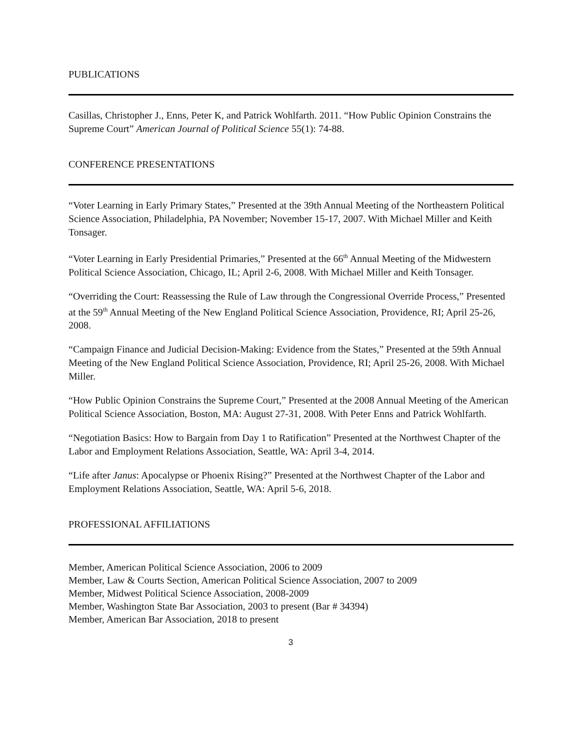PUBLICATIONS
Casillas, Christopher J., Enns, Peter K, and Patrick Wohlfarth. 2011. “How Public Opinion Constrains the Supreme Court” American Journal of Political Science 55(1): 74-88.
CONFERENCE PRESENTATIONS
“Voter Learning in Early Primary States,” Presented at the 39th Annual Meeting of the Northeastern Political Science Association, Philadelphia, PA November; November 15-17, 2007. With Michael Miller and Keith Tonsager.
“Voter Learning in Early Presidential Primaries,” Presented at the 66<sup>th</sup> Annual Meeting of the Midwestern Political Science Association, Chicago, IL; April 2-6, 2008. With Michael Miller and Keith Tonsager.
“Overriding the Court: Reassessing the Rule of Law through the Congressional Override Process,” Presented at the 59<sup>th</sup> Annual Meeting of the New England Political Science Association, Providence, RI; April 25-26, 2008.
“Campaign Finance and Judicial Decision-Making: Evidence from the States,” Presented at the 59th Annual Meeting of the New England Political Science Association, Providence, RI; April 25-26, 2008. With Michael Miller.
“How Public Opinion Constrains the Supreme Court,” Presented at the 2008 Annual Meeting of the American Political Science Association, Boston, MA: August 27-31, 2008. With Peter Enns and Patrick Wohlfarth.
“Negotiation Basics: How to Bargain from Day 1 to Ratification” Presented at the Northwest Chapter of the Labor and Employment Relations Association, Seattle, WA: April 3-4, 2014.
“Life after Janus: Apocalypse or Phoenix Rising?” Presented at the Northwest Chapter of the Labor and Employment Relations Association, Seattle, WA: April 5-6, 2018.
PROFESSIONAL AFFILIATIONS
Member, American Political Science Association, 2006 to 2009
Member, Law & Courts Section, American Political Science Association, 2007 to 2009
Member, Midwest Political Science Association, 2008-2009
Member, Washington State Bar Association, 2003 to present (Bar # 34394)
Member, American Bar Association, 2018 to present
3